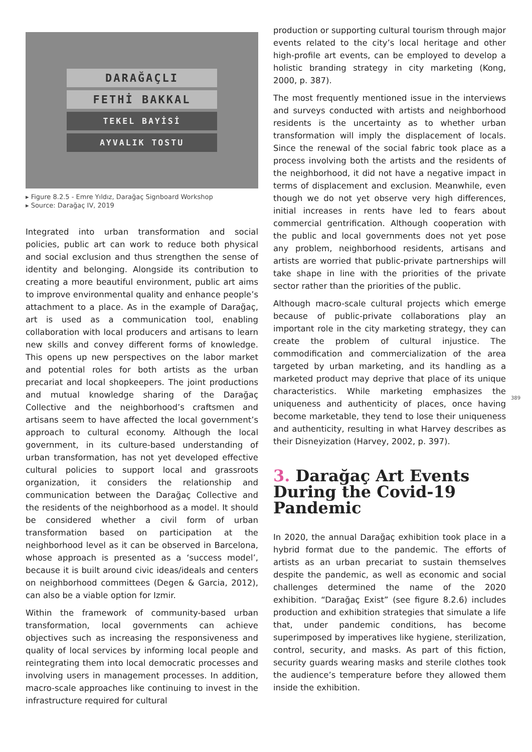DARAĞAÇLI
FETHİ BAKKAL
TEKEL BAYİSİ
AYVALIK TOSTU
▸ Figure 8.2.5 - Emre Yıldız, Darağaç Signboard Workshop
▸ Source: Darağaç IV, 2019
Integrated into urban transformation and social policies, public art can work to reduce both physical and social exclusion and thus strengthen the sense of identity and belonging. Alongside its contribution to creating a more beautiful environment, public art aims to improve environmental quality and enhance people’s attachment to a place. As in the example of Darağaç, art is used as a communication tool, enabling collaboration with local producers and artisans to learn new skills and convey different forms of knowledge. This opens up new perspectives on the labor market and potential roles for both artists as the urban precariat and local shopkeepers. The joint productions and mutual knowledge sharing of the Darağaç Collective and the neighborhood’s craftsmen and artisans seem to have affected the local government’s approach to cultural economy. Although the local government, in its culture-based understanding of urban transformation, has not yet developed effective cultural policies to support local and grassroots organization, it considers the relationship and communication between the Darağaç Collective and the residents of the neighborhood as a model. It should be considered whether a civil form of urban transformation based on participation at the neighborhood level as it can be observed in Barcelona, whose approach is presented as a ‘success model’, because it is built around civic ideas/ideals and centers on neighborhood committees (Degen & Garcia, 2012), can also be a viable option for Izmir.
Within the framework of community-based urban transformation, local governments can achieve objectives such as increasing the responsiveness and quality of local services by informing local people and reintegrating them into local democratic processes and involving users in management processes. In addition, macro-scale approaches like continuing to invest in the infrastructure required for cultural
production or supporting cultural tourism through major events related to the city’s local heritage and other high-profile art events, can be employed to develop a holistic branding strategy in city marketing (Kong, 2000, p. 387).
The most frequently mentioned issue in the interviews and surveys conducted with artists and neighborhood residents is the uncertainty as to whether urban transformation will imply the displacement of locals. Since the renewal of the social fabric took place as a process involving both the artists and the residents of the neighborhood, it did not have a negative impact in terms of displacement and exclusion. Meanwhile, even though we do not yet observe very high differences, initial increases in rents have led to fears about commercial gentrification. Although cooperation with the public and local governments does not yet pose any problem, neighborhood residents, artisans and artists are worried that public-private partnerships will take shape in line with the priorities of the private sector rather than the priorities of the public.
Although macro-scale cultural projects which emerge because of public-private collaborations play an important role in the city marketing strategy, they can create the problem of cultural injustice. The commodification and commercialization of the area targeted by urban marketing, and its handling as a marketed product may deprive that place of its unique characteristics. While marketing emphasizes the uniqueness and authenticity of places, once having become marketable, they tend to lose their uniqueness and authenticity, resulting in what Harvey describes as their Disneyization (Harvey, 2002, p. 397).
3. Darağaç Art Events During the Covid-19 Pandemic
In 2020, the annual Darağaç exhibition took place in a hybrid format due to the pandemic. The efforts of artists as an urban precariat to sustain themselves despite the pandemic, as well as economic and social challenges determined the name of the 2020 exhibition. “Darağaç Exist” (see figure 8.2.6) includes production and exhibition strategies that simulate a life that, under pandemic conditions, has become superimposed by imperatives like hygiene, sterilization, control, security, and masks. As part of this fiction, security guards wearing masks and sterile clothes took the audience’s temperature before they allowed them inside the exhibition.
389